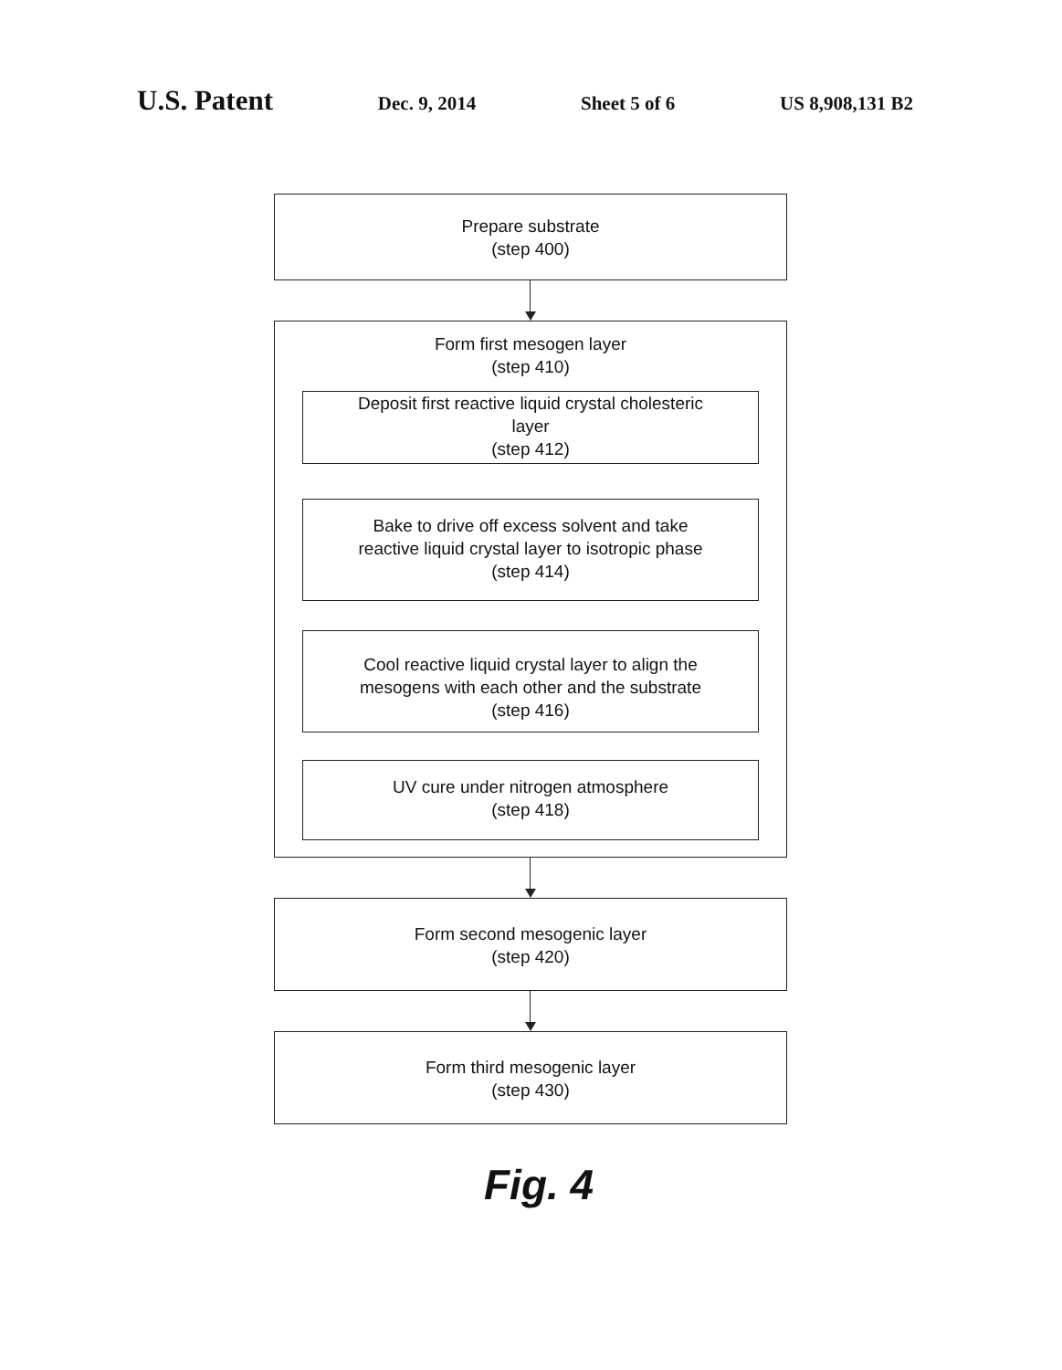U.S. Patent Dec. 9, 2014 Sheet 5 of 6 US 8,908,131 B2
Prepare substrate
(step 400)
Form first mesogen layer
(step 410)
Deposit first reactive liquid crystal cholesteric
layer
(step 412)
Bake to drive off excess solvent and take
reactive liquid crystal layer to isotropic phase
(step 414)
Cool reactive liquid crystal layer to align the
mesogens with each other and the substrate
(step 416)
UV cure under nitrogen atmosphere
(step 418)
Form second mesogenic layer
(step 420)
Form third mesogenic layer
(step 430)
Fig. 4